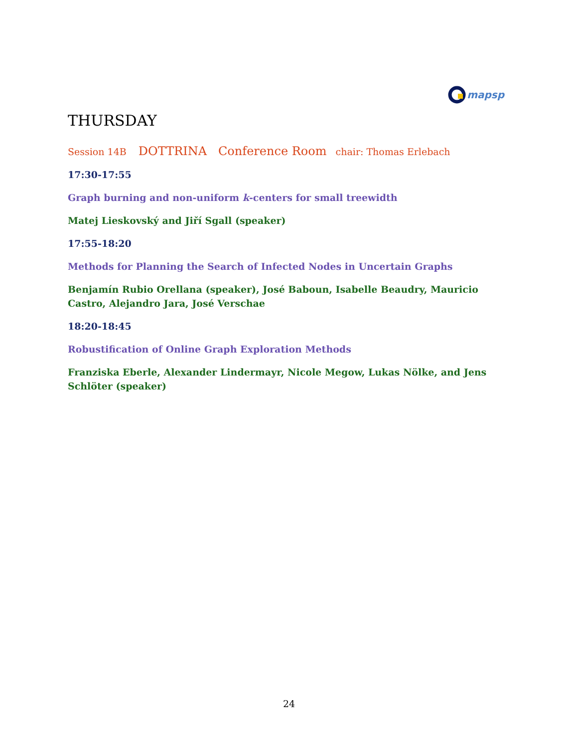mapsp
THURSDAY
Session 14B DOTTRINA Conference Room chair: Thomas Erlebach
17:30-17:55
Graph burning and non-uniform k-centers for small treewidth
Matej Lieskovský and Jiří Sgall (speaker)
17:55-18:20
Methods for Planning the Search of Infected Nodes in Uncertain Graphs
Benjamín Rubio Orellana (speaker), José Baboun, Isabelle Beaudry, Mauricio Castro, Alejandro Jara, José Verschae
18:20-18:45
Robustification of Online Graph Exploration Methods
Franziska Eberle, Alexander Lindermayr, Nicole Megow, Lukas Nölke, and Jens Schlöter (speaker)
24